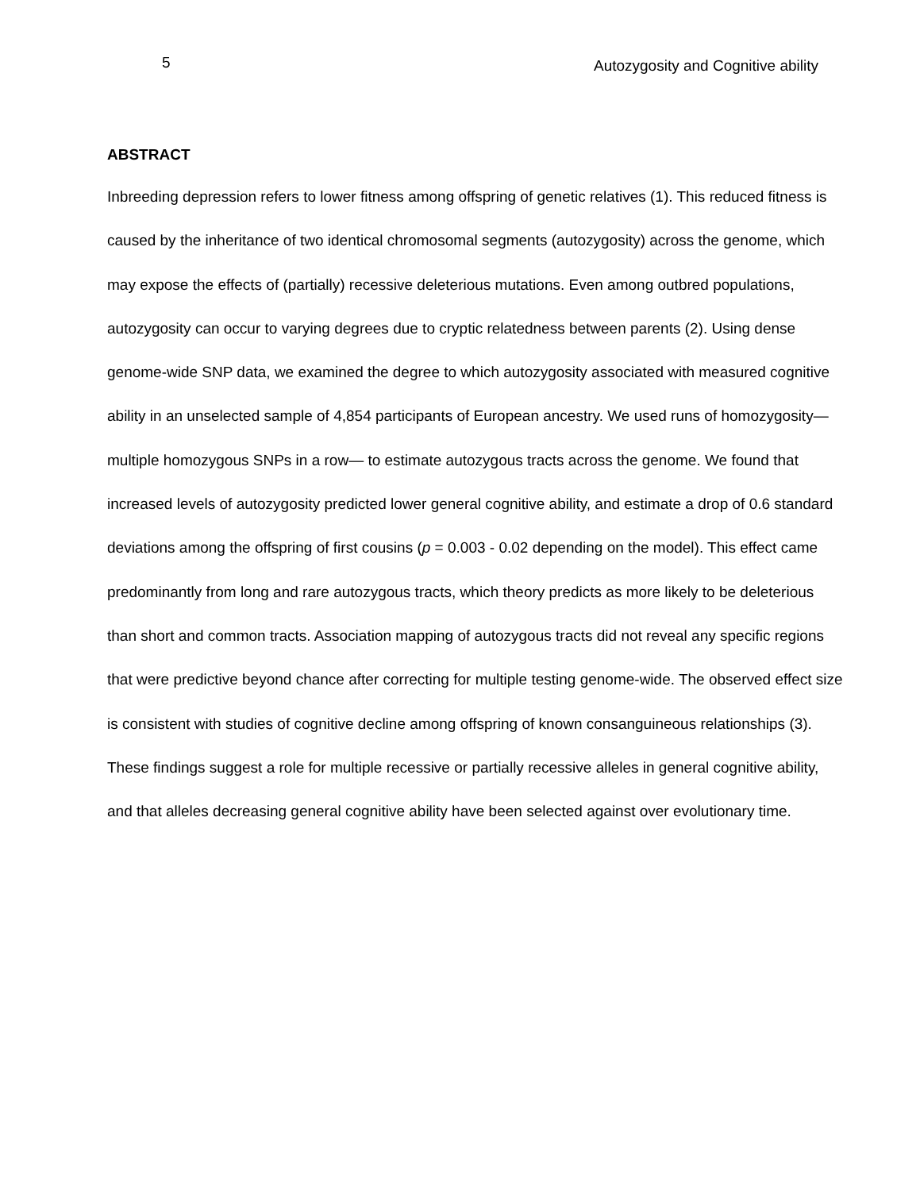5 Autozygosity and Cognitive ability
ABSTRACT
Inbreeding depression refers to lower fitness among offspring of genetic relatives (1). This reduced fitness is caused by the inheritance of two identical chromosomal segments (autozygosity) across the genome, which may expose the effects of (partially) recessive deleterious mutations. Even among outbred populations, autozygosity can occur to varying degrees due to cryptic relatedness between parents (2). Using dense genome-wide SNP data, we examined the degree to which autozygosity associated with measured cognitive ability in an unselected sample of 4,854 participants of European ancestry. We used runs of homozygosity—multiple homozygous SNPs in a row— to estimate autozygous tracts across the genome. We found that increased levels of autozygosity predicted lower general cognitive ability, and estimate a drop of 0.6 standard deviations among the offspring of first cousins (p = 0.003 - 0.02 depending on the model). This effect came predominantly from long and rare autozygous tracts, which theory predicts as more likely to be deleterious than short and common tracts. Association mapping of autozygous tracts did not reveal any specific regions that were predictive beyond chance after correcting for multiple testing genome-wide. The observed effect size is consistent with studies of cognitive decline among offspring of known consanguineous relationships (3). These findings suggest a role for multiple recessive or partially recessive alleles in general cognitive ability, and that alleles decreasing general cognitive ability have been selected against over evolutionary time.